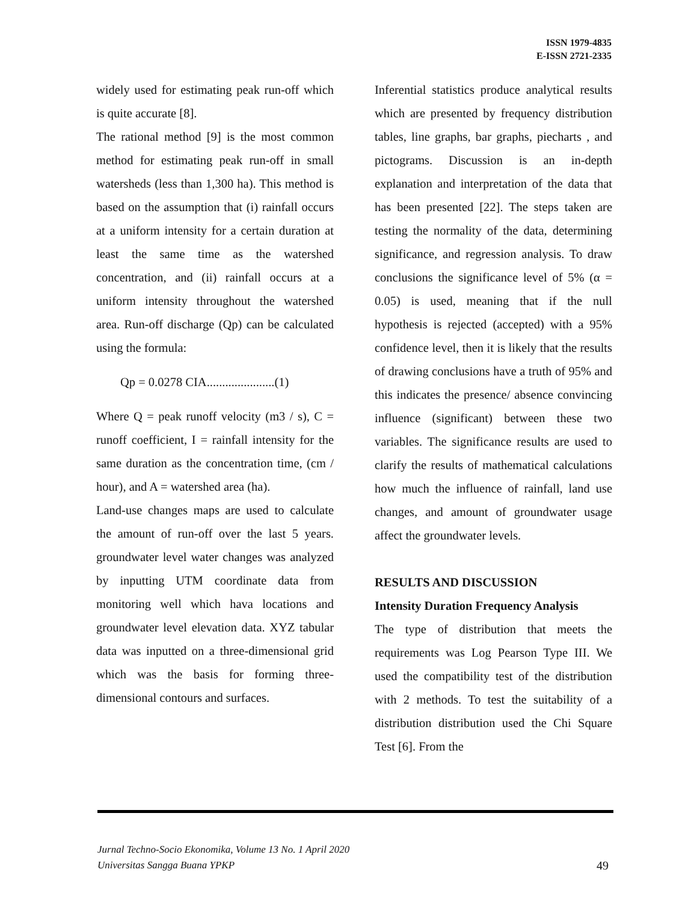ISSN 1979-4835
E-ISSN 2721-2335
widely used for estimating peak run-off which is quite accurate [8].
The rational method [9] is the most common method for estimating peak run-off in small watersheds (less than 1,300 ha). This method is based on the assumption that (i) rainfall occurs at a uniform intensity for a certain duration at least the same time as the watershed concentration, and (ii) rainfall occurs at a uniform intensity throughout the watershed area. Run-off discharge (Qp) can be calculated using the formula:
Qp = 0.0278 CIA......................(1)
Where Q = peak runoff velocity (m3 / s), C = runoff coefficient, I = rainfall intensity for the same duration as the concentration time, (cm / hour), and A = watershed area (ha).
Land-use changes maps are used to calculate the amount of run-off over the last 5 years. groundwater level water changes was analyzed by inputting UTM coordinate data from monitoring well which hava locations and groundwater level elevation data. XYZ tabular data was inputted on a three-dimensional grid which was the basis for forming three-dimensional contours and surfaces.
Inferential statistics produce analytical results which are presented by frequency distribution tables, line graphs, bar graphs, piecharts , and pictograms. Discussion is an in-depth explanation and interpretation of the data that has been presented [22]. The steps taken are testing the normality of the data, determining significance, and regression analysis. To draw conclusions the significance level of 5% (α = 0.05) is used, meaning that if the null hypothesis is rejected (accepted) with a 95% confidence level, then it is likely that the results of drawing conclusions have a truth of 95% and this indicates the presence/ absence convincing influence (significant) between these two variables. The significance results are used to clarify the results of mathematical calculations how much the influence of rainfall, land use changes, and amount of groundwater usage affect the groundwater levels.
RESULTS AND DISCUSSION
Intensity Duration Frequency Analysis
The type of distribution that meets the requirements was Log Pearson Type III. We used the compatibility test of the distribution with 2 methods. To test the suitability of a distribution distribution used the Chi Square Test [6]. From the
Jurnal Techno-Socio Ekonomika, Volume 13 No. 1 April 2020
Universitas Sangga Buana YPKP
49